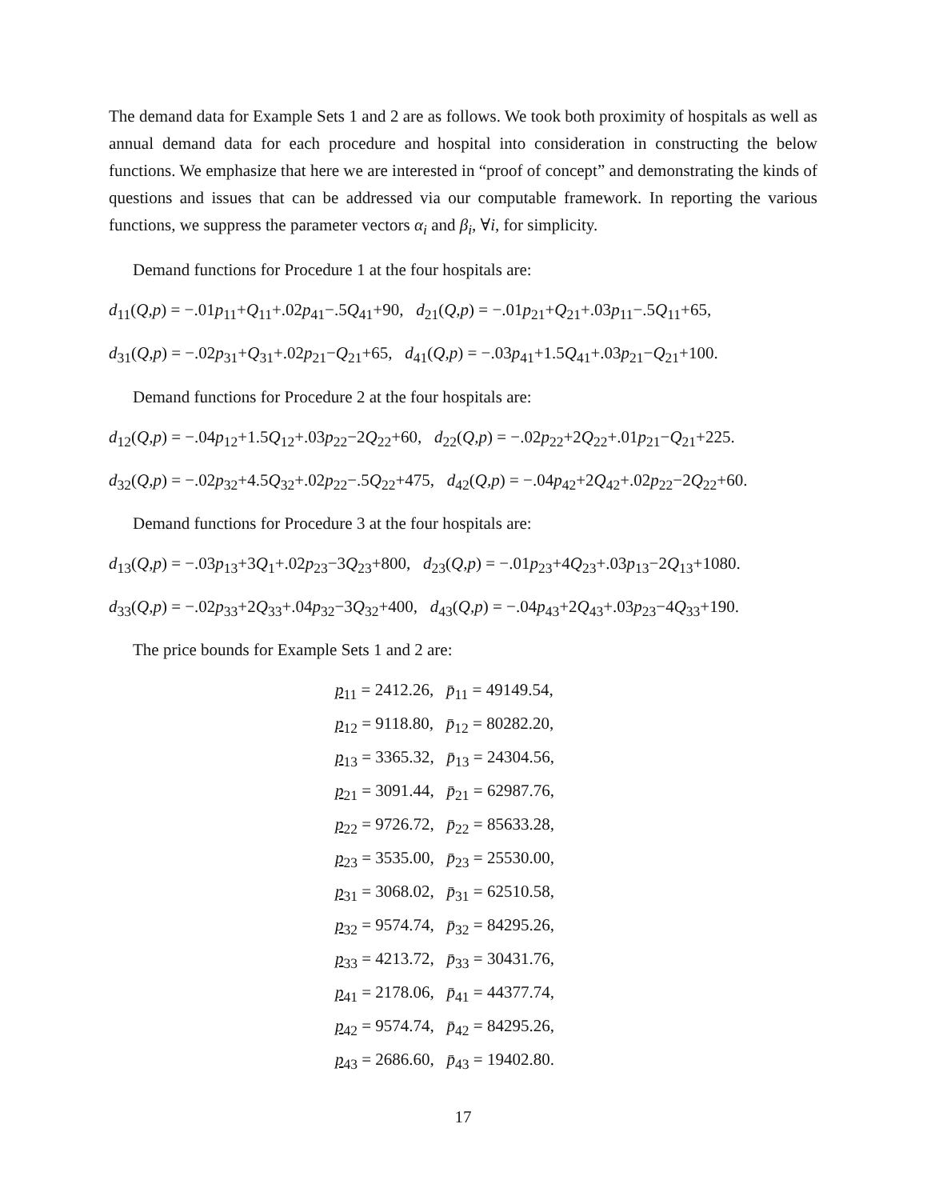The demand data for Example Sets 1 and 2 are as follows. We took both proximity of hospitals as well as annual demand data for each procedure and hospital into consideration in constructing the below functions. We emphasize that here we are interested in “proof of concept” and demonstrating the kinds of questions and issues that can be addressed via our computable framework. In reporting the various functions, we suppress the parameter vectors α<sub>i</sub> and β<sub>i</sub>, ∀i, for simplicity.
Demand functions for Procedure 1 at the four hospitals are:
d<sub>11</sub>(Q,p) = −.01p<sub>11</sub>+Q<sub>11</sub>+.02p<sub>41</sub>−.5Q<sub>41</sub>+90, d<sub>21</sub>(Q,p) = −.01p<sub>21</sub>+Q<sub>21</sub>+.03p<sub>11</sub>−.5Q<sub>11</sub>+65,
d<sub>31</sub>(Q,p) = −.02p<sub>31</sub>+Q<sub>31</sub>+.02p<sub>21</sub>−Q<sub>21</sub>+65, d<sub>41</sub>(Q,p) = −.03p<sub>41</sub>+1.5Q<sub>41</sub>+.03p<sub>21</sub>−Q<sub>21</sub>+100.
Demand functions for Procedure 2 at the four hospitals are:
d<sub>12</sub>(Q,p) = −.04p<sub>12</sub>+1.5Q<sub>12</sub>+.03p<sub>22</sub>−2Q<sub>22</sub>+60, d<sub>22</sub>(Q,p) = −.02p<sub>22</sub>+2Q<sub>22</sub>+.01p<sub>21</sub>−Q<sub>21</sub>+225.
d<sub>32</sub>(Q,p) = −.02p<sub>32</sub>+4.5Q<sub>32</sub>+.02p<sub>22</sub>−.5Q<sub>22</sub>+475, d<sub>42</sub>(Q,p) = −.04p<sub>42</sub>+2Q<sub>42</sub>+.02p<sub>22</sub>−2Q<sub>22</sub>+60.
Demand functions for Procedure 3 at the four hospitals are:
d<sub>13</sub>(Q,p) = −.03p<sub>13</sub>+3Q<sub>1</sub>+.02p<sub>23</sub>−3Q<sub>23</sub>+800, d<sub>23</sub>(Q,p) = −.01p<sub>23</sub>+4Q<sub>23</sub>+.03p<sub>13</sub>−2Q<sub>13</sub>+1080.
d<sub>33</sub>(Q,p) = −.02p<sub>33</sub>+2Q<sub>33</sub>+.04p<sub>32</sub>−3Q<sub>32</sub>+400, d<sub>43</sub>(Q,p) = −.04p<sub>43</sub>+2Q<sub>43</sub>+.03p<sub>23</sub>−4Q<sub>33</sub>+190.
The price bounds for Example Sets 1 and 2 are:
p<sub>11</sub> = 2412.26, p̄<sub>11</sub> = 49149.54,
p<sub>12</sub> = 9118.80, p̄<sub>12</sub> = 80282.20,
p<sub>13</sub> = 3365.32, p̄<sub>13</sub> = 24304.56,
p<sub>21</sub> = 3091.44, p̄<sub>21</sub> = 62987.76,
p<sub>22</sub> = 9726.72, p̄<sub>22</sub> = 85633.28,
p<sub>23</sub> = 3535.00, p̄<sub>23</sub> = 25530.00,
p<sub>31</sub> = 3068.02, p̄<sub>31</sub> = 62510.58,
p<sub>32</sub> = 9574.74, p̄<sub>32</sub> = 84295.26,
p<sub>33</sub> = 4213.72, p̄<sub>33</sub> = 30431.76,
p<sub>41</sub> = 2178.06, p̄<sub>41</sub> = 44377.74,
p<sub>42</sub> = 9574.74, p̄<sub>42</sub> = 84295.26,
p<sub>43</sub> = 2686.60, p̄<sub>43</sub> = 19402.80.
17